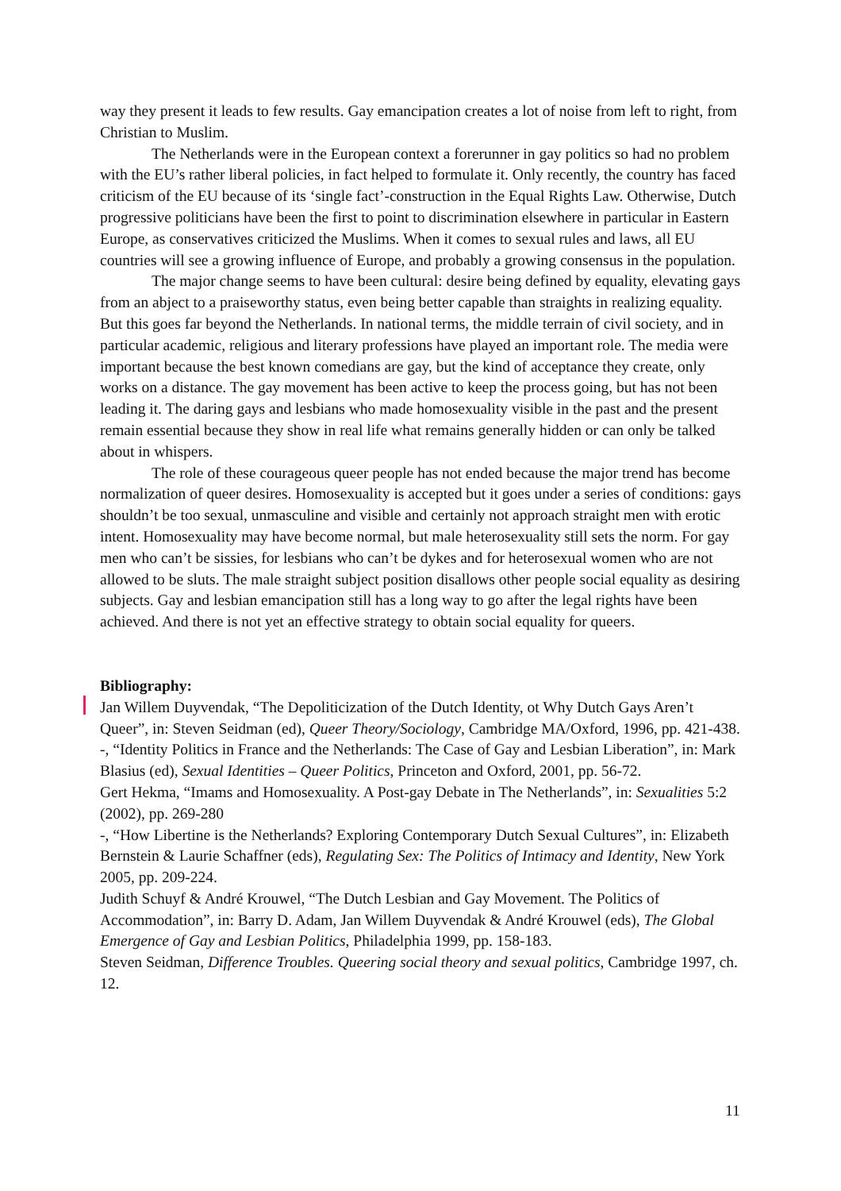way they present it leads to few results. Gay emancipation creates a lot of noise from left to right, from Christian to Muslim.
The Netherlands were in the European context a forerunner in gay politics so had no problem with the EU’s rather liberal policies, in fact helped to formulate it. Only recently, the country has faced criticism of the EU because of its ‘single fact’-construction in the Equal Rights Law. Otherwise, Dutch progressive politicians have been the first to point to discrimination elsewhere in particular in Eastern Europe, as conservatives criticized the Muslims. When it comes to sexual rules and laws, all EU countries will see a growing influence of Europe, and probably a growing consensus in the population.
The major change seems to have been cultural: desire being defined by equality, elevating gays from an abject to a praiseworthy status, even being better capable than straights in realizing equality. But this goes far beyond the Netherlands. In national terms, the middle terrain of civil society, and in particular academic, religious and literary professions have played an important role. The media were important because the best known comedians are gay, but the kind of acceptance they create, only works on a distance. The gay movement has been active to keep the process going, but has not been leading it. The daring gays and lesbians who made homosexuality visible in the past and the present remain essential because they show in real life what remains generally hidden or can only be talked about in whispers.
The role of these courageous queer people has not ended because the major trend has become normalization of queer desires. Homosexuality is accepted but it goes under a series of conditions: gays shouldn’t be too sexual, unmasculine and visible and certainly not approach straight men with erotic intent. Homosexuality may have become normal, but male heterosexuality still sets the norm. For gay men who can’t be sissies, for lesbians who can’t be dykes and for heterosexual women who are not allowed to be sluts. The male straight subject position disallows other people social equality as desiring subjects. Gay and lesbian emancipation still has a long way to go after the legal rights have been achieved. And there is not yet an effective strategy to obtain social equality for queers.
Bibliography:
Jan Willem Duyvendak, “The Depoliticization of the Dutch Identity, ot Why Dutch Gays Aren’t Queer”, in: Steven Seidman (ed), Queer Theory/Sociology, Cambridge MA/Oxford, 1996, pp. 421-438.
-, “Identity Politics in France and the Netherlands: The Case of Gay and Lesbian Liberation”, in: Mark Blasius (ed), Sexual Identities – Queer Politics, Princeton and Oxford, 2001, pp. 56-72.
Gert Hekma, “Imams and Homosexuality. A Post-gay Debate in The Netherlands”, in: Sexualities 5:2 (2002), pp. 269-280
-, “How Libertine is the Netherlands? Exploring Contemporary Dutch Sexual Cultures”, in: Elizabeth Bernstein & Laurie Schaffner (eds), Regulating Sex: The Politics of Intimacy and Identity, New York 2005, pp. 209-224.
Judith Schuyf & André Krouwel, “The Dutch Lesbian and Gay Movement. The Politics of Accommodation”, in: Barry D. Adam, Jan Willem Duyvendak & André Krouwel (eds), The Global Emergence of Gay and Lesbian Politics, Philadelphia 1999, pp. 158-183.
Steven Seidman, Difference Troubles. Queering social theory and sexual politics, Cambridge 1997, ch. 12.
11